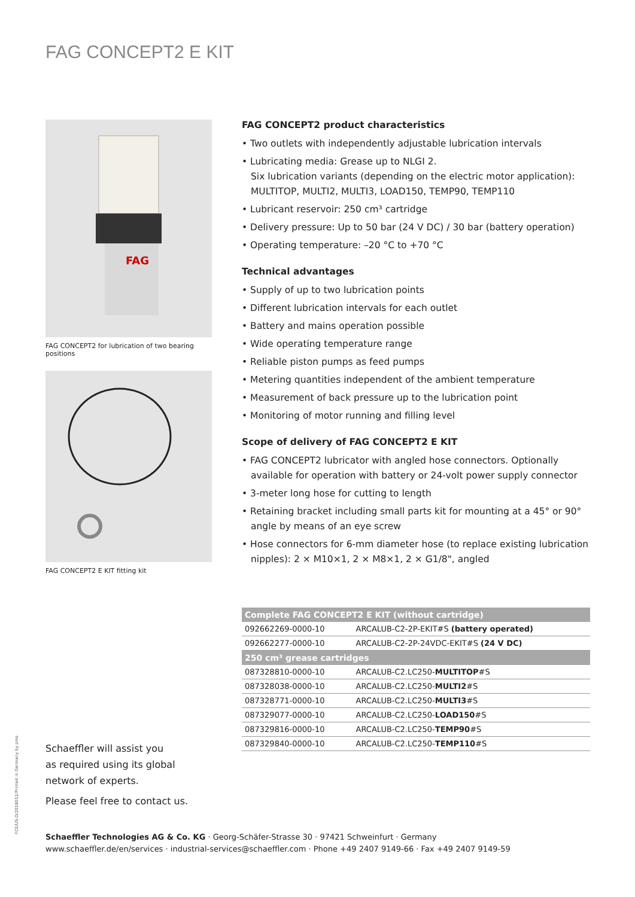FAG CONCEPT2 E KIT
FAG
FAG CONCEPT2 for lubrication of two bearing positions
FAG CONCEPT2 E KIT fitting kit
FAG CONCEPT2 product characteristics
• Two outlets with independently adjustable lubrication intervals
• Lubricating media: Grease up to NLGI 2.
Six lubrication variants (depending on the electric motor application): MULTITOP, MULTI2, MULTI3, LOAD150, TEMP90, TEMP110
• Lubricant reservoir: 250 cm³ cartridge
• Delivery pressure: Up to 50 bar (24 V DC) / 30 bar (battery operation)
• Operating temperature: –20 °C to +70 °C
Technical advantages
• Supply of up to two lubrication points
• Different lubrication intervals for each outlet
• Battery and mains operation possible
• Wide operating temperature range
• Reliable piston pumps as feed pumps
• Metering quantities independent of the ambient temperature
• Measurement of back pressure up to the lubrication point
• Monitoring of motor running and filling level
Scope of delivery of FAG CONCEPT2 E KIT
• FAG CONCEPT2 lubricator with angled hose connectors. Optionally available for operation with battery or 24-volt power supply connector
• 3-meter long hose for cutting to length
• Retaining bracket including small parts kit for mounting at a 45° or 90° angle by means of an eye screw
• Hose connectors for 6-mm diameter hose (to replace existing lubrication nipples): 2 × M10×1, 2 × M8×1, 2 × G1/8", angled
| Complete FAG CONCEPT2 E KIT (without cartridge) | |
| 092662269-0000-10 | ARCALUB-C2-2P-EKIT#S (battery operated) |
| 092662277-0000-10 | ARCALUB-C2-2P-24VDC-EKIT#S (24 V DC) |
| 250 cm³ grease cartridges | |
| 087328810-0000-10 | ARCALUB-C2.LC250- MULTITOP #S |
| 087328038-0000-10 | ARCALUB-C2.LC250- MULTI2 #S |
| 087328771-0000-10 | ARCALUB-C2.LC250- MULTI3 #S |
| 087329077-0000-10 | ARCALUB-C2.LC250- LOAD150 #S |
| 087329816-0000-10 | ARCALUB-C2.LC250- TEMP90 #S |
| 087329840-0000-10 | ARCALUB-C2.LC250- TEMP110 #S |
FCE/US-D/2018011/Printed in Germany by pms
Schaeffler will assist you
as required using its global
network of experts.
Please feel free to contact us.
Schaeffler Technologies AG & Co. KG · Georg-Schäfer-Strasse 30 · 97421 Schweinfurt · Germany
www.schaeffler.de/en/services · industrial-services@schaeffler.com · Phone +49 2407 9149-66 · Fax +49 2407 9149-59